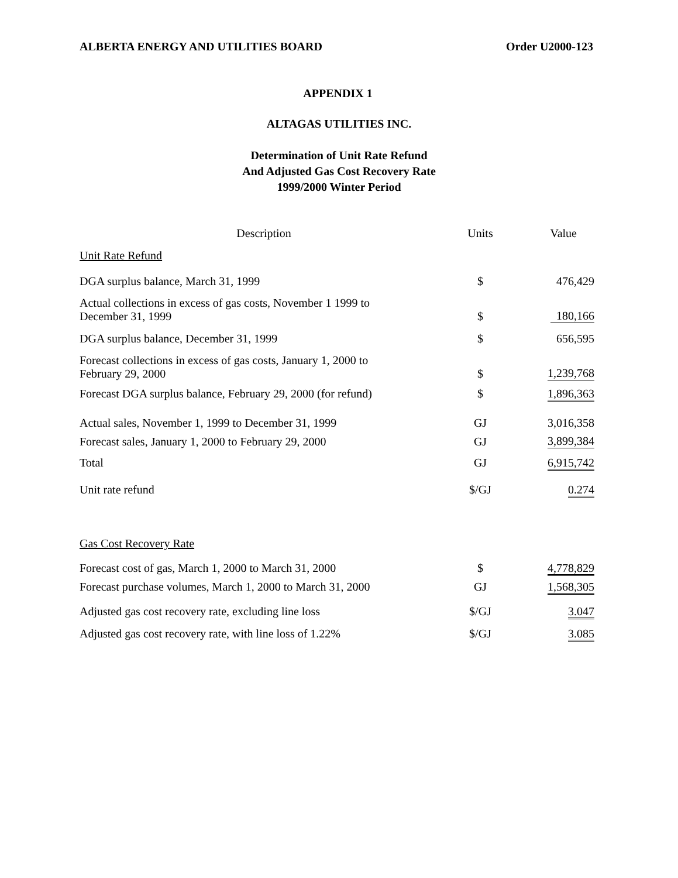ALBERTA ENERGY AND UTILITIES BOARD Order U2000-123
APPENDIX 1
ALTAGAS UTILITIES INC.
Determination of Unit Rate Refund
And Adjusted Gas Cost Recovery Rate
1999/2000 Winter Period
| Description | Units | Value |
| --- | --- | --- |
| Unit Rate Refund | | |
| DGA surplus balance, March 31, 1999 | $ | 476,429 |
| Actual collections in excess of gas costs, November 1 1999 to December 31, 1999 | $ | 180,166 |
| DGA surplus balance, December 31, 1999 | $ | 656,595 |
| Forecast collections in excess of gas costs, January 1, 2000 to February 29, 2000 | $ | 1,239,768 |
| Forecast DGA surplus balance, February 29, 2000 (for refund) | $ | 1,896,363 |
| Actual sales, November 1, 1999 to December 31, 1999 | GJ | 3,016,358 |
| Forecast sales, January 1, 2000 to February 29, 2000 | GJ | 3,899,384 |
| Total | GJ | 6,915,742 |
| Unit rate refund | $/GJ | 0.274 |
| Gas Cost Recovery Rate | | |
| Forecast cost of gas, March 1, 2000 to March 31, 2000 | $ | 4,778,829 |
| Forecast purchase volumes, March 1, 2000 to March 31, 2000 | GJ | 1,568,305 |
| Adjusted gas cost recovery rate, excluding line loss | $/GJ | 3.047 |
| Adjusted gas cost recovery rate, with line loss of 1.22% | $/GJ | 3.085 |